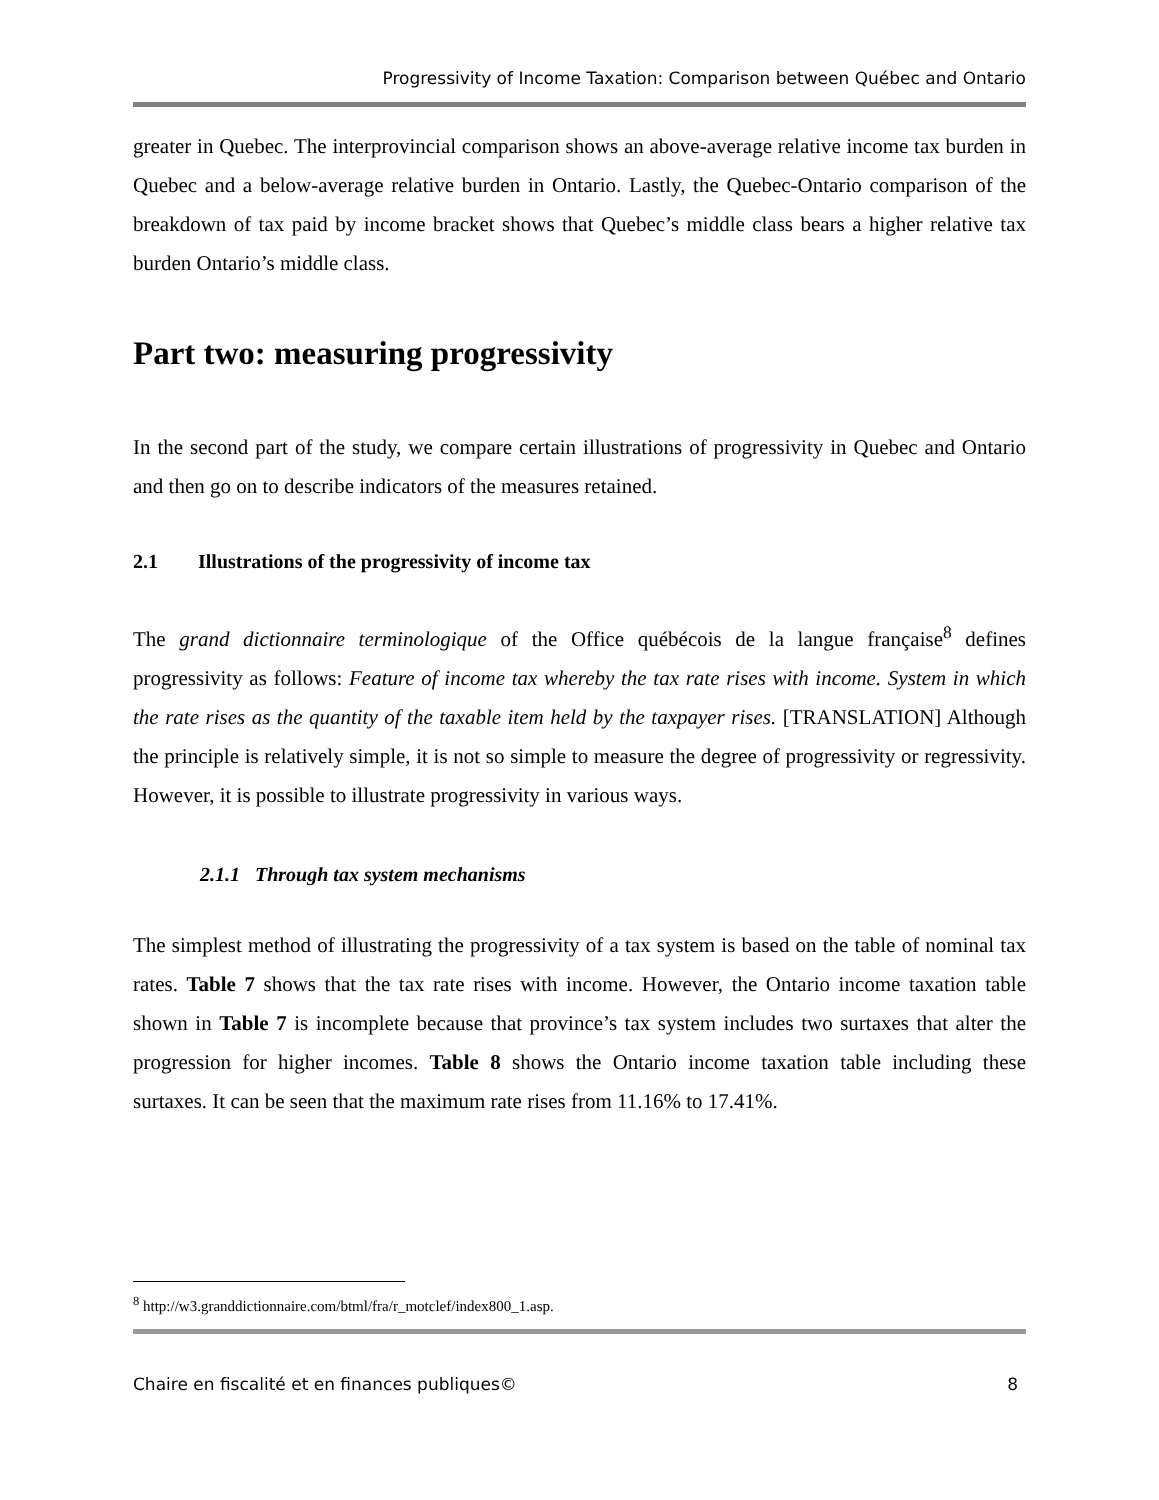Progressivity of Income Taxation: Comparison between Québec and Ontario
greater in Quebec. The interprovincial comparison shows an above-average relative income tax burden in Quebec and a below-average relative burden in Ontario. Lastly, the Quebec-Ontario comparison of the breakdown of tax paid by income bracket shows that Quebec’s middle class bears a higher relative tax burden Ontario’s middle class.
Part two: measuring progressivity
In the second part of the study, we compare certain illustrations of progressivity in Quebec and Ontario and then go on to describe indicators of the measures retained.
2.1 Illustrations of the progressivity of income tax
The grand dictionnaire terminologique of the Office québécois de la langue française<sup>8</sup> defines progressivity as follows: Feature of income tax whereby the tax rate rises with income. System in which the rate rises as the quantity of the taxable item held by the taxpayer rises. [TRANSLATION] Although the principle is relatively simple, it is not so simple to measure the degree of progressivity or regressivity. However, it is possible to illustrate progressivity in various ways.
2.1.1 Through tax system mechanisms
The simplest method of illustrating the progressivity of a tax system is based on the table of nominal tax rates. Table 7 shows that the tax rate rises with income. However, the Ontario income taxation table shown in Table 7 is incomplete because that province’s tax system includes two surtaxes that alter the progression for higher incomes. Table 8 shows the Ontario income taxation table including these surtaxes. It can be seen that the maximum rate rises from 11.16% to 17.41%.
<sup>8</sup> http://w3.granddictionnaire.com/btml/fra/r_motclef/index800_1.asp.
Chaire en fiscalité et en finances publiques© 8